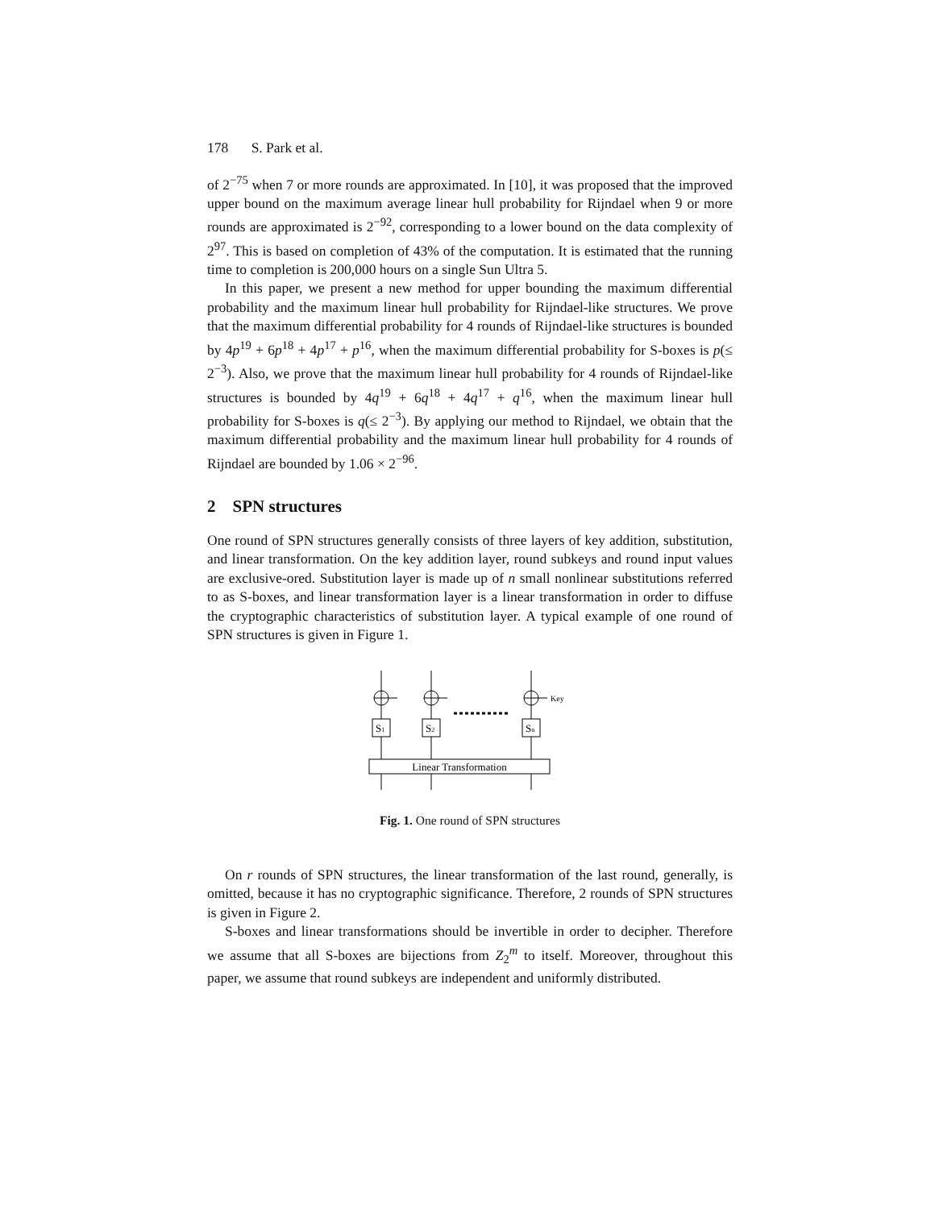178 S. Park et al.
of 2<sup>−75</sup> when 7 or more rounds are approximated. In [10], it was proposed that the improved upper bound on the maximum average linear hull probability for Rijndael when 9 or more rounds are approximated is 2<sup>−92</sup>, corresponding to a lower bound on the data complexity of 2<sup>97</sup>. This is based on completion of 43% of the computation. It is estimated that the running time to completion is 200,000 hours on a single Sun Ultra 5.
In this paper, we present a new method for upper bounding the maximum differential probability and the maximum linear hull probability for Rijndael-like structures. We prove that the maximum differential probability for 4 rounds of Rijndael-like structures is bounded by 4p<sup>19</sup> + 6p<sup>18</sup> + 4p<sup>17</sup> + p<sup>16</sup>, when the maximum differential probability for S-boxes is p(≤ 2<sup>−3</sup>). Also, we prove that the maximum linear hull probability for 4 rounds of Rijndael-like structures is bounded by 4q<sup>19</sup> + 6q<sup>18</sup> + 4q<sup>17</sup> + q<sup>16</sup>, when the maximum linear hull probability for S-boxes is q(≤ 2<sup>−3</sup>). By applying our method to Rijndael, we obtain that the maximum differential probability and the maximum linear hull probability for 4 rounds of Rijndael are bounded by 1.06 × 2<sup>−96</sup>.
2 SPN structures
One round of SPN structures generally consists of three layers of key addition, substitution, and linear transformation. On the key addition layer, round subkeys and round input values are exclusive-ored. Substitution layer is made up of n small nonlinear substitutions referred to as S-boxes, and linear transformation layer is a linear transformation in order to diffuse the cryptographic characteristics of substitution layer. A typical example of one round of SPN structures is given in Figure 1.
S1
S2
Sn
Key
Linear Transformation
Fig. 1. One round of SPN structures
On r rounds of SPN structures, the linear transformation of the last round, generally, is omitted, because it has no cryptographic significance. Therefore, 2 rounds of SPN structures is given in Figure 2.
S-boxes and linear transformations should be invertible in order to decipher. Therefore we assume that all S-boxes are bijections from Z<sub>2</sub><sup>m</sup> to itself. Moreover, throughout this paper, we assume that round subkeys are independent and uniformly distributed.